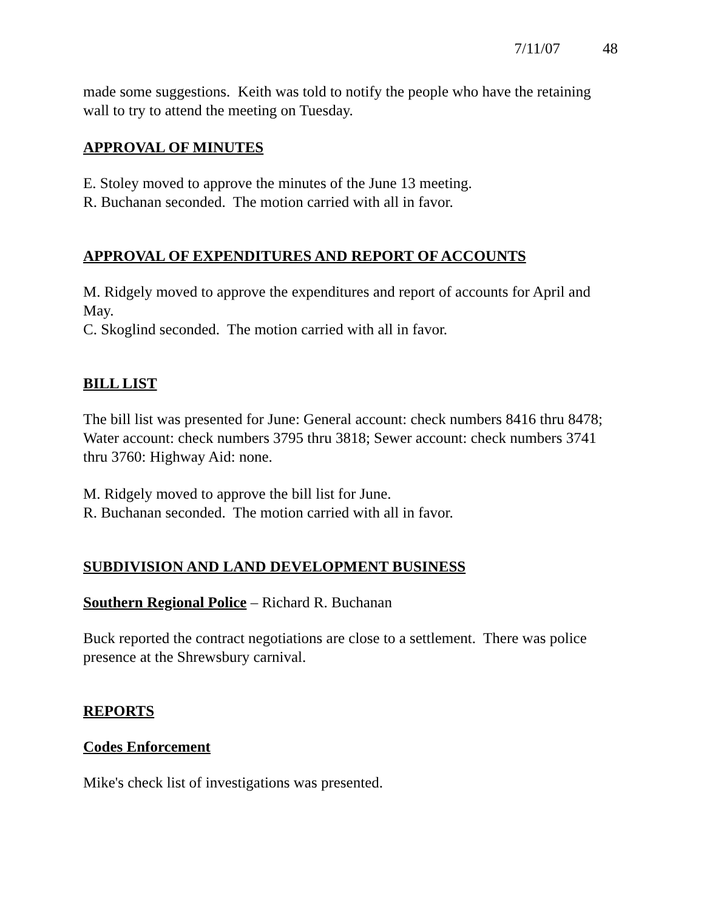7/11/07 48
made some suggestions. Keith was told to notify the people who have the retaining wall to try to attend the meeting on Tuesday.
APPROVAL OF MINUTES
E. Stoley moved to approve the minutes of the June 13 meeting.
R. Buchanan seconded. The motion carried with all in favor.
APPROVAL OF EXPENDITURES AND REPORT OF ACCOUNTS
M. Ridgely moved to approve the expenditures and report of accounts for April and May.
C. Skoglind seconded. The motion carried with all in favor.
BILL LIST
The bill list was presented for June: General account: check numbers 8416 thru 8478; Water account: check numbers 3795 thru 3818; Sewer account: check numbers 3741 thru 3760: Highway Aid: none.
M. Ridgely moved to approve the bill list for June.
R. Buchanan seconded. The motion carried with all in favor.
SUBDIVISION AND LAND DEVELOPMENT BUSINESS
Southern Regional Police – Richard R. Buchanan
Buck reported the contract negotiations are close to a settlement. There was police presence at the Shrewsbury carnival.
REPORTS
Codes Enforcement
Mike's check list of investigations was presented.